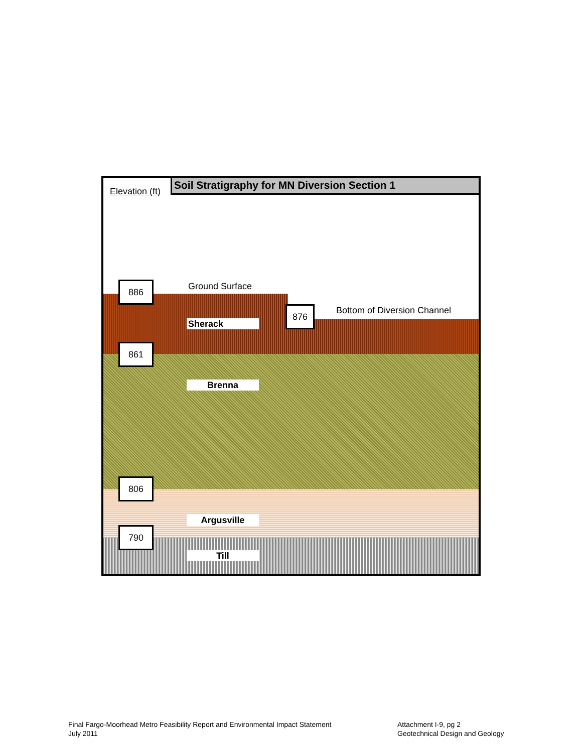Soil Stratigraphy for MN Diversion Section 1
Elevation (ft)
Ground Surface
Bottom of Diversion Channel
886
876
861
806
790
Sherack
Brenna
Argusville
Till
Final Fargo-Moorhead Metro Feasibility Report and Environmental Impact Statement
July 2011
Attachment I-9, pg 2
Geotechnical Design and Geology